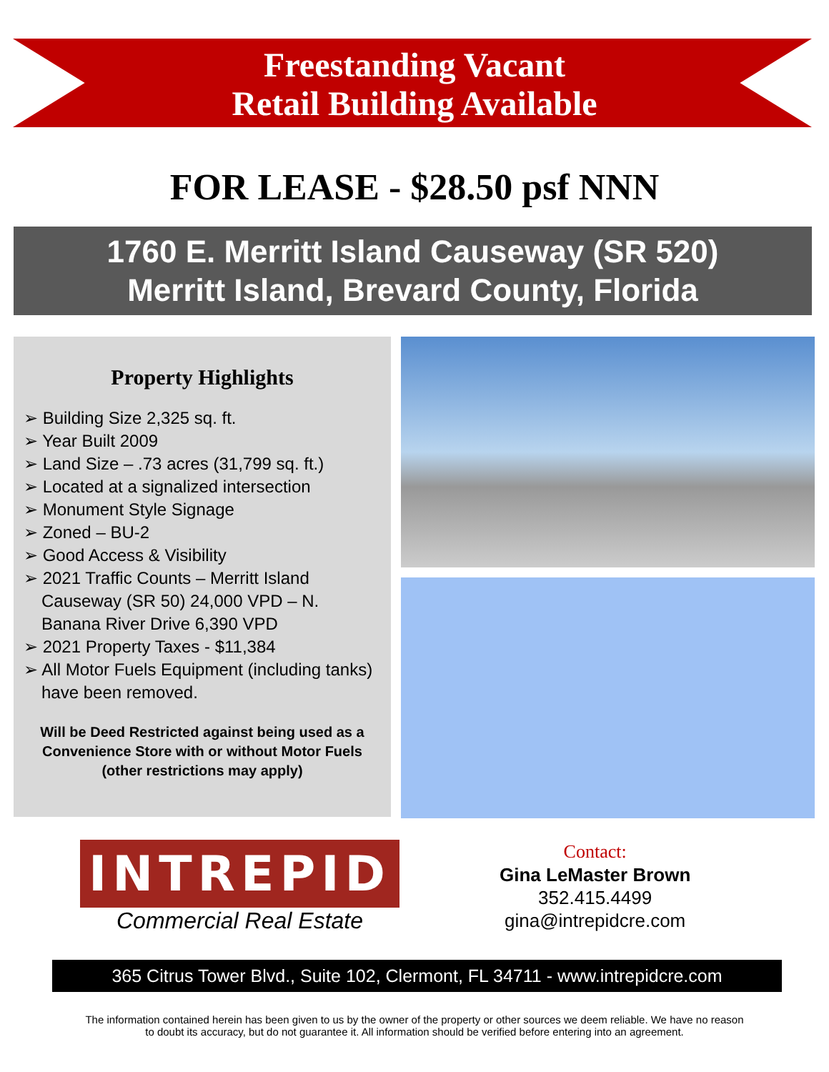Freestanding Vacant
Retail Building Available
FOR LEASE - $28.50 psf NNN
1760 E. Merritt Island Causeway (SR 520)
Merritt Island, Brevard County, Florida
Property Highlights
➢ Building Size 2,325 sq. ft.
➢ Year Built 2009
➢ Land Size – .73 acres (31,799 sq. ft.)
➢ Located at a signalized intersection
➢ Monument Style Signage
➢ Zoned – BU-2
➢ Good Access & Visibility
➢ 2021 Traffic Counts – Merritt Island Causeway (SR 50) 24,000 VPD – N. Banana River Drive 6,390 VPD
➢ 2021 Property Taxes - $11,384
➢ All Motor Fuels Equipment (including tanks) have been removed.
Will be Deed Restricted against being used as a Convenience Store with or without Motor Fuels (other restrictions may apply)
INTREPID
Commercial Real Estate
Contact:
Gina LeMaster Brown
352.415.4499
gina@intrepidcre.com
365 Citrus Tower Blvd., Suite 102, Clermont, FL 34711 - www.intrepidcre.com
The information contained herein has been given to us by the owner of the property or other sources we deem reliable. We have no reason
to doubt its accuracy, but do not guarantee it. All information should be verified before entering into an agreement.